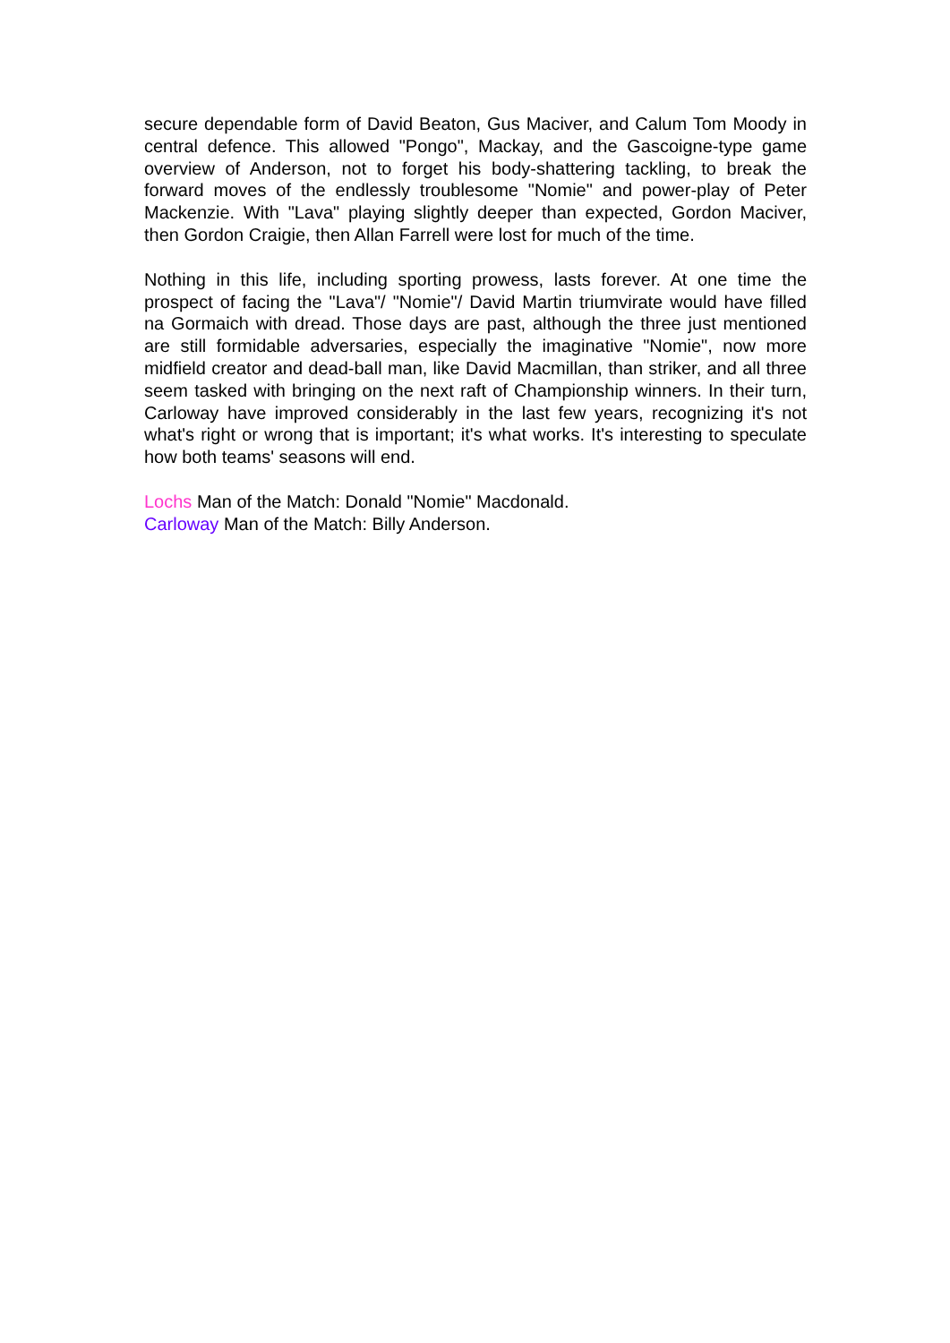secure dependable form of David Beaton, Gus Maciver, and Calum Tom Moody in central defence. This allowed "Pongo", Mackay, and the Gascoigne-type game overview of Anderson, not to forget his body-shattering tackling, to break the forward moves of the endlessly troublesome "Nomie" and power-play of Peter Mackenzie. With "Lava" playing slightly deeper than expected, Gordon Maciver, then Gordon Craigie, then Allan Farrell were lost for much of the time.
Nothing in this life, including sporting prowess, lasts forever. At one time the prospect of facing the "Lava"/ "Nomie"/ David Martin triumvirate would have filled na Gormaich with dread. Those days are past, although the three just mentioned are still formidable adversaries, especially the imaginative "Nomie", now more midfield creator and dead-ball man, like David Macmillan, than striker, and all three seem tasked with bringing on the next raft of Championship winners. In their turn, Carloway have improved considerably in the last few years, recognizing it's not what's right or wrong that is important; it's what works. It's interesting to speculate how both teams' seasons will end.
Lochs Man of the Match: Donald "Nomie" Macdonald.
Carloway Man of the Match: Billy Anderson.